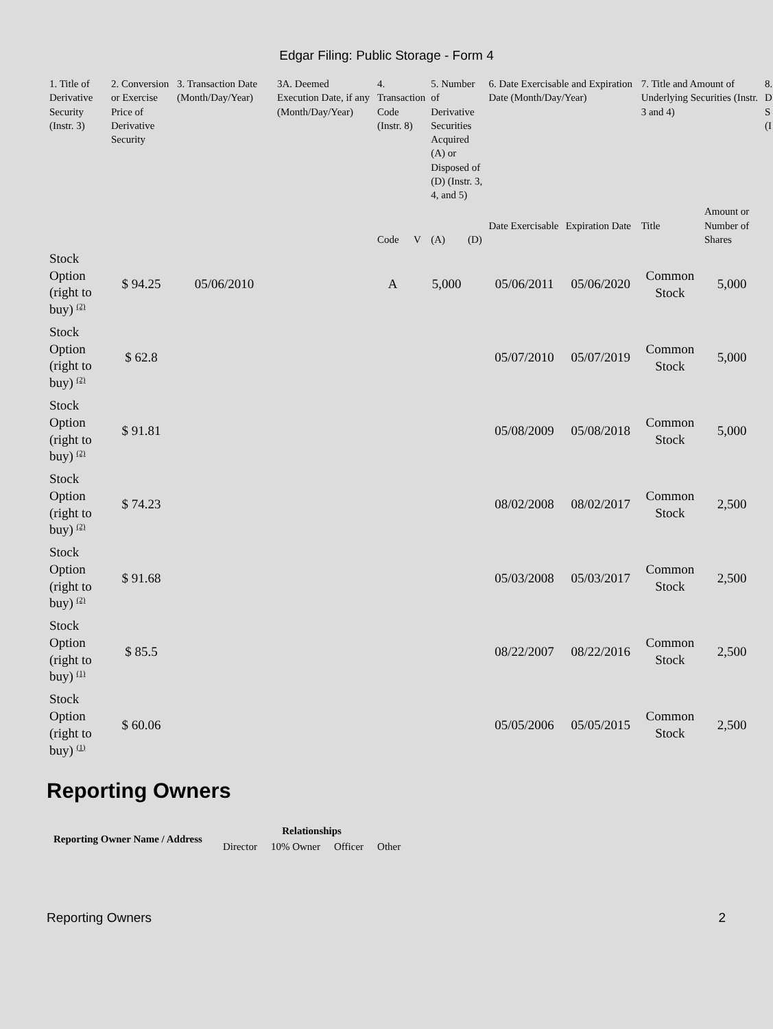Edgar Filing: Public Storage - Form 4
| 1. Title of Derivative Security (Instr. 3) | 2. Conversion or Exercise Price of Derivative Security | 3. Transaction Date (Month/Day/Year) | 3A. Deemed Execution Date, if any (Month/Day/Year) | 4. Transaction Code (Instr. 8) | | 5. Number of Derivative Securities Acquired (A) or Disposed of (D) (Instr. 3, 4, and 5) | | 6. Date Exercisable and Expiration Date (Month/Day/Year) | | 7. Title and Amount of Underlying Securities (Instr. 3 and 4) | | 8. D S (I |
| --- | --- | --- | --- | --- | --- | --- | --- | --- | --- | --- | --- | --- |
| | | | | Code | V | (A) | (D) | Date Exercisable | Expiration Date | Title | Amount or Number of Shares | |
| Stock Option (right to buy) <sup>(2)</sup> | $ 94.25 | 05/06/2010 | | A | | 5,000 | | 05/06/2011 | 05/06/2020 | Common Stock | 5,000 | |
| Stock Option (right to buy) <sup>(2)</sup> | $ 62.8 | | | | | | | 05/07/2010 | 05/07/2019 | Common Stock | 5,000 | |
| Stock Option (right to buy) <sup>(2)</sup> | $ 91.81 | | | | | | | 05/08/2009 | 05/08/2018 | Common Stock | 5,000 | |
| Stock Option (right to buy) <sup>(2)</sup> | $ 74.23 | | | | | | | 08/02/2008 | 08/02/2017 | Common Stock | 2,500 | |
| Stock Option (right to buy) <sup>(2)</sup> | $ 91.68 | | | | | | | 05/03/2008 | 05/03/2017 | Common Stock | 2,500 | |
| Stock Option (right to buy) <sup>(1)</sup> | $ 85.5 | | | | | | | 08/22/2007 | 08/22/2016 | Common Stock | 2,500 | |
| Stock Option (right to buy) <sup>(1)</sup> | $ 60.06 | | | | | | | 05/05/2006 | 05/05/2015 | Common Stock | 2,500 | |
Reporting Owners
| Reporting Owner Name / Address | Relationships | | | |
| --- | --- | --- | --- | --- |
| | Director | 10% Owner | Officer | Other |
Reporting Owners 2